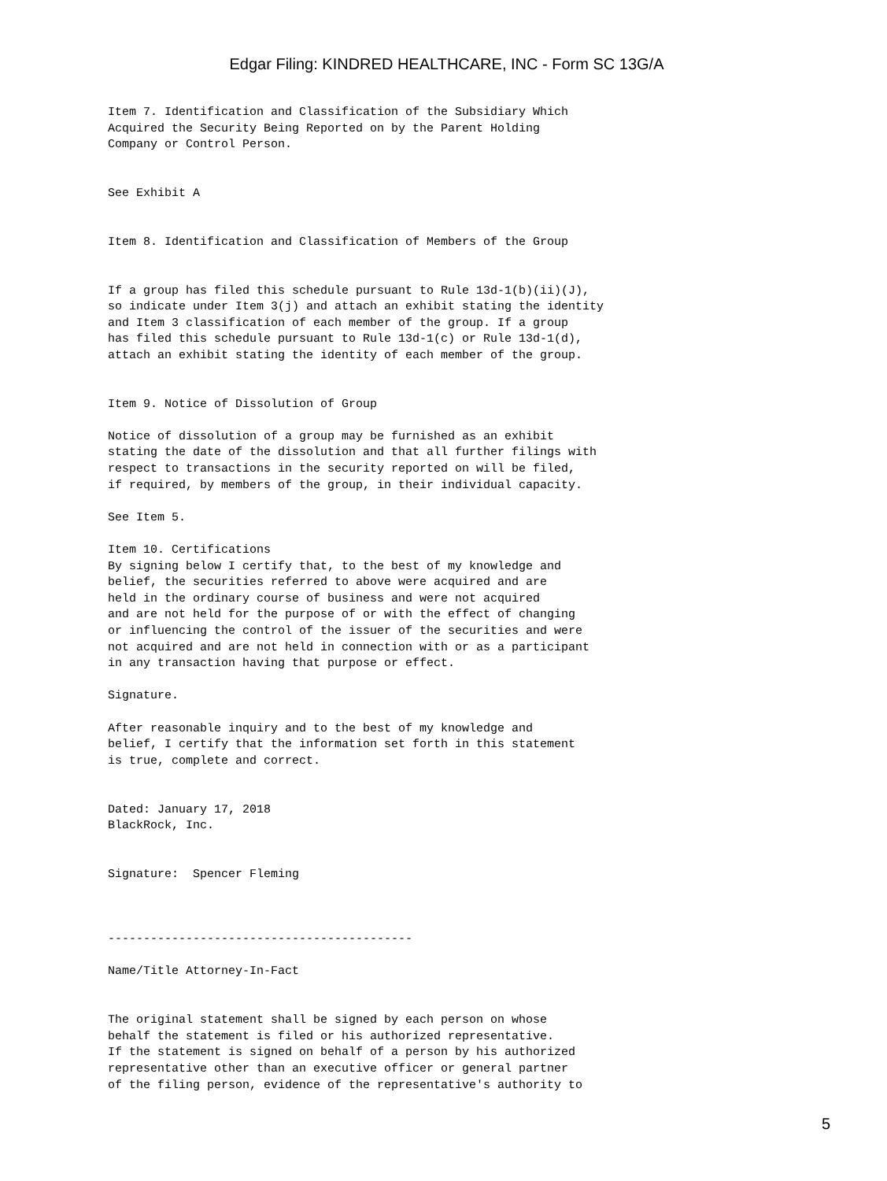Edgar Filing: KINDRED HEALTHCARE, INC - Form SC 13G/A
Item 7. Identification and Classification of the Subsidiary Which
Acquired the Security Being Reported on by the Parent Holding
Company or Control Person.


See Exhibit A


Item 8. Identification and Classification of Members of the Group


If a group has filed this schedule pursuant to Rule 13d-1(b)(ii)(J),
so indicate under Item 3(j) and attach an exhibit stating the identity
and Item 3 classification of each member of the group. If a group
has filed this schedule pursuant to Rule 13d-1(c) or Rule 13d-1(d),
attach an exhibit stating the identity of each member of the group.


Item 9. Notice of Dissolution of Group

Notice of dissolution of a group may be furnished as an exhibit
stating the date of the dissolution and that all further filings with
respect to transactions in the security reported on will be filed,
if required, by members of the group, in their individual capacity.

See Item 5.

Item 10. Certifications
By signing below I certify that, to the best of my knowledge and
belief, the securities referred to above were acquired and are
held in the ordinary course of business and were not acquired
and are not held for the purpose of or with the effect of changing
or influencing the control of the issuer of the securities and were
not acquired and are not held in connection with or as a participant
in any transaction having that purpose or effect.

Signature.

After reasonable inquiry and to the best of my knowledge and
belief, I certify that the information set forth in this statement
is true, complete and correct.


Dated: January 17, 2018
BlackRock, Inc.


Signature:  Spencer Fleming



-------------------------------------------

Name/Title Attorney-In-Fact


The original statement shall be signed by each person on whose
behalf the statement is filed or his authorized representative.
If the statement is signed on behalf of a person by his authorized
representative other than an executive officer or general partner
of the filing person, evidence of the representative's authority to
5